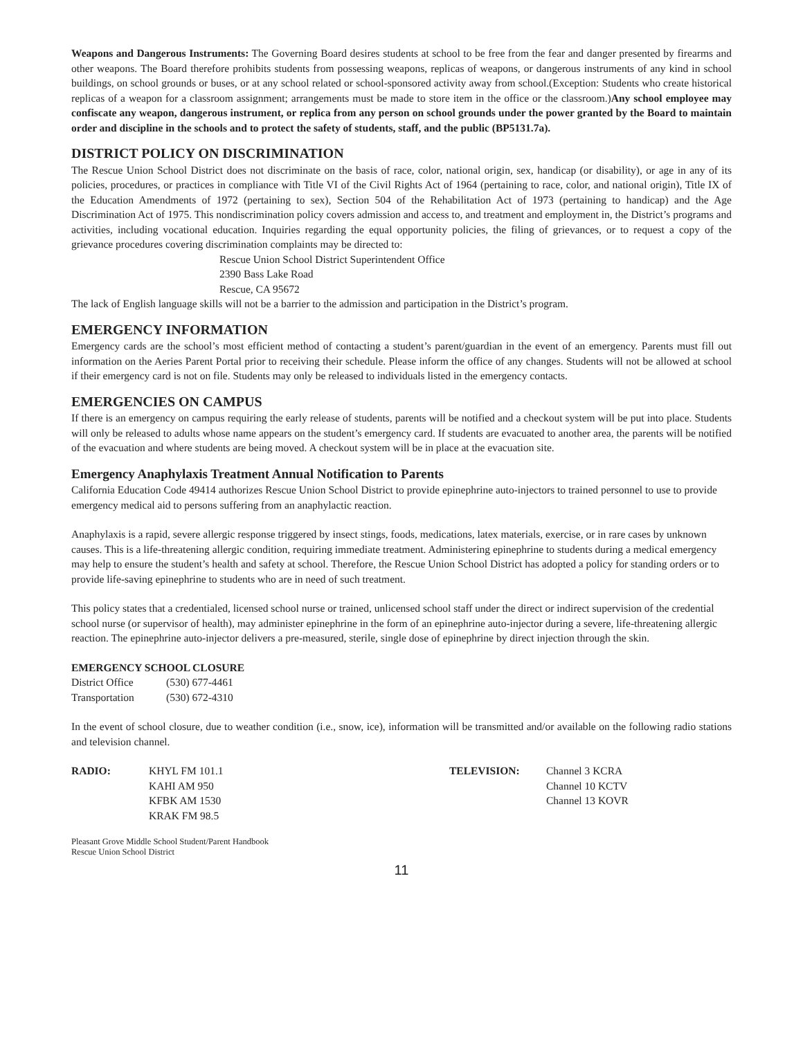Weapons and Dangerous Instruments: The Governing Board desires students at school to be free from the fear and danger presented by firearms and other weapons. The Board therefore prohibits students from possessing weapons, replicas of weapons, or dangerous instruments of any kind in school buildings, on school grounds or buses, or at any school related or school-sponsored activity away from school.(Exception: Students who create historical replicas of a weapon for a classroom assignment; arrangements must be made to store item in the office or the classroom.)Any school employee may confiscate any weapon, dangerous instrument, or replica from any person on school grounds under the power granted by the Board to maintain order and discipline in the schools and to protect the safety of students, staff, and the public (BP5131.7a).
DISTRICT POLICY ON DISCRIMINATION
The Rescue Union School District does not discriminate on the basis of race, color, national origin, sex, handicap (or disability), or age in any of its policies, procedures, or practices in compliance with Title VI of the Civil Rights Act of 1964 (pertaining to race, color, and national origin), Title IX of the Education Amendments of 1972 (pertaining to sex), Section 504 of the Rehabilitation Act of 1973 (pertaining to handicap) and the Age Discrimination Act of 1975. This nondiscrimination policy covers admission and access to, and treatment and employment in, the District’s programs and activities, including vocational education. Inquiries regarding the equal opportunity policies, the filing of grievances, or to request a copy of the grievance procedures covering discrimination complaints may be directed to:
Rescue Union School District Superintendent Office
2390 Bass Lake Road
Rescue, CA 95672
The lack of English language skills will not be a barrier to the admission and participation in the District’s program.
EMERGENCY INFORMATION
Emergency cards are the school’s most efficient method of contacting a student’s parent/guardian in the event of an emergency. Parents must fill out information on the Aeries Parent Portal prior to receiving their schedule. Please inform the office of any changes. Students will not be allowed at school if their emergency card is not on file. Students may only be released to individuals listed in the emergency contacts.
EMERGENCIES ON CAMPUS
If there is an emergency on campus requiring the early release of students, parents will be notified and a checkout system will be put into place. Students will only be released to adults whose name appears on the student’s emergency card. If students are evacuated to another area, the parents will be notified of the evacuation and where students are being moved. A checkout system will be in place at the evacuation site.
Emergency Anaphylaxis Treatment Annual Notification to Parents
California Education Code 49414 authorizes Rescue Union School District to provide epinephrine auto-injectors to trained personnel to use to provide emergency medical aid to persons suffering from an anaphylactic reaction.
Anaphylaxis is a rapid, severe allergic response triggered by insect stings, foods, medications, latex materials, exercise, or in rare cases by unknown causes. This is a life-threatening allergic condition, requiring immediate treatment. Administering epinephrine to students during a medical emergency may help to ensure the student’s health and safety at school. Therefore, the Rescue Union School District has adopted a policy for standing orders or to provide life-saving epinephrine to students who are in need of such treatment.
This policy states that a credentialed, licensed school nurse or trained, unlicensed school staff under the direct or indirect supervision of the credential school nurse (or supervisor of health), may administer epinephrine in the form of an epinephrine auto-injector during a severe, life-threatening allergic reaction. The epinephrine auto-injector delivers a pre-measured, sterile, single dose of epinephrine by direct injection through the skin.
EMERGENCY SCHOOL CLOSURE
| District Office | (530) 677-4461 |
| Transportation | (530) 672-4310 |
In the event of school closure, due to weather condition (i.e., snow, ice), information will be transmitted and/or available on the following radio stations and television channel.
| RADIO: | KHYL FM 101.1 | TELEVISION: | Channel 3 KCRA |
| | KAHI AM 950 | | Channel 10 KCTV |
| | KFBK AM 1530 | | Channel 13 KOVR |
| | KRAK FM 98.5 | | |
Pleasant Grove Middle School Student/Parent Handbook
Rescue Union School District
11